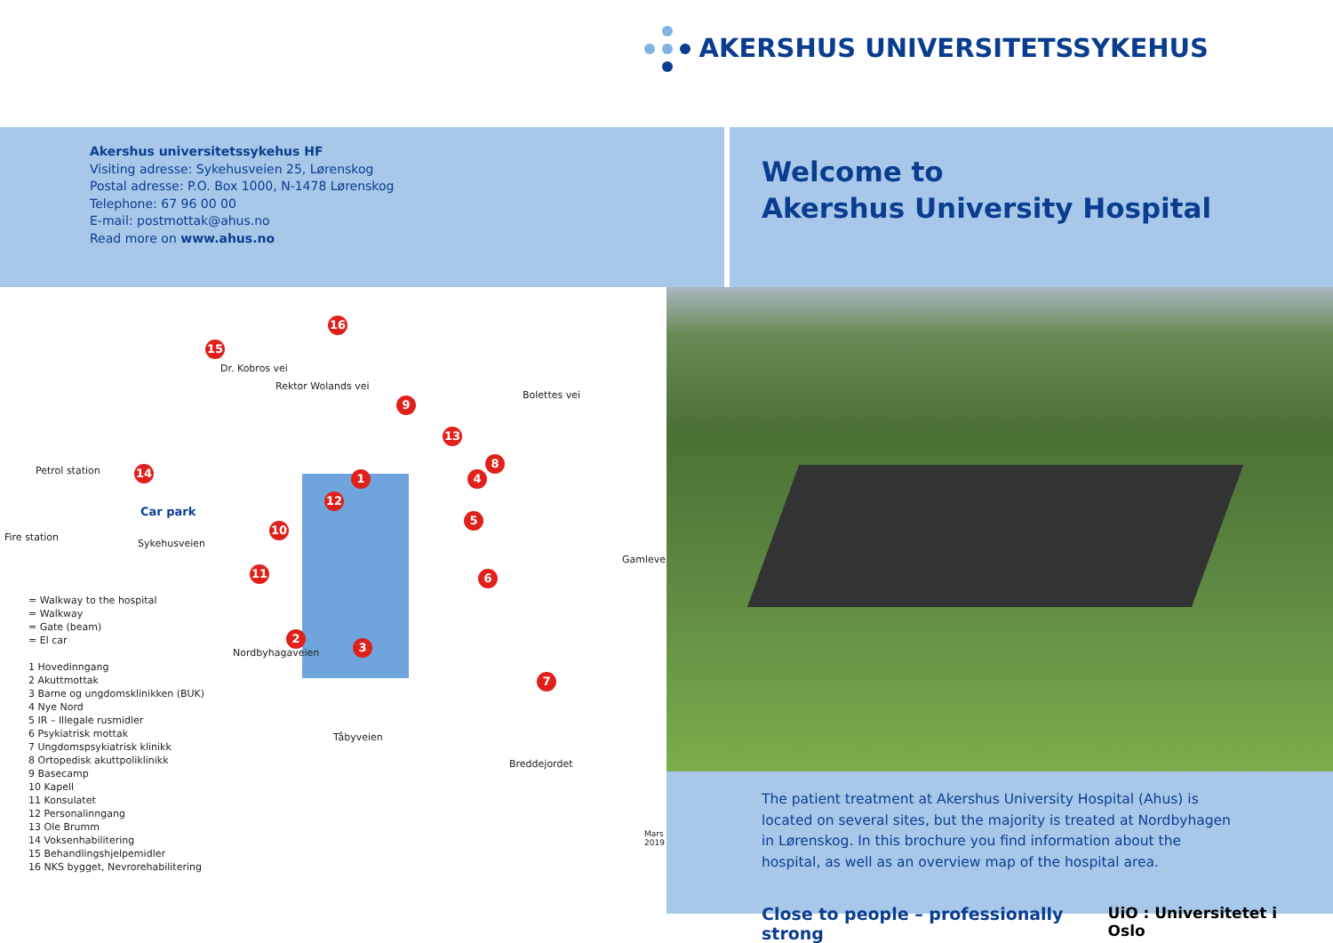AKERSHUS UNIVERSITETSSYKEHUS
Akershus universitetssykehus HF
Visiting adresse: Sykehusveien 25, Lørenskog
Postal adresse: P.O. Box 1000, N-1478 Lørenskog
Telephone: 67 96 00 00
E-mail: postmottak@ahus.no
Read more on www.ahus.no
Welcome to
Akershus University Hospital
1
2
3
4
5
6
7
8
9
10
11
12
13
14
15
16
Car park
Sykehusveien
Fire station
Petrol station
Dr. Kobros vei
Rektor Wolands vei
Bolettes vei
Gamleveien
Nordbyhagaveien
Tåbyveien
Breddejordet
Mars 2019
= Walkway to the hospital
= Walkway
= Gate (beam)
= El car
1 Hovedinngang
2 Akuttmottak
3 Barne og ungdomsklinikken (BUK)
4 Nye Nord
5 IR – Illegale rusmidler
6 Psykiatrisk mottak
7 Ungdomspsykiatrisk klinikk
8 Ortopedisk akuttpoliklinikk
9 Basecamp
10 Kapell
11 Konsulatet
12 Personalinngang
13 Ole Brumm
14 Voksenhabilitering
15 Behandlingshjelpemidler
16 NKS bygget, Nevrorehabilitering
The patient treatment at Akershus University Hospital (Ahus) is located on several sites, but the majority is treated at Nordbyhagen in Lørenskog. In this brochure you find information about the hospital, as well as an overview map of the hospital area.
Close to people – professionally strong UiO : Universitetet i Oslo